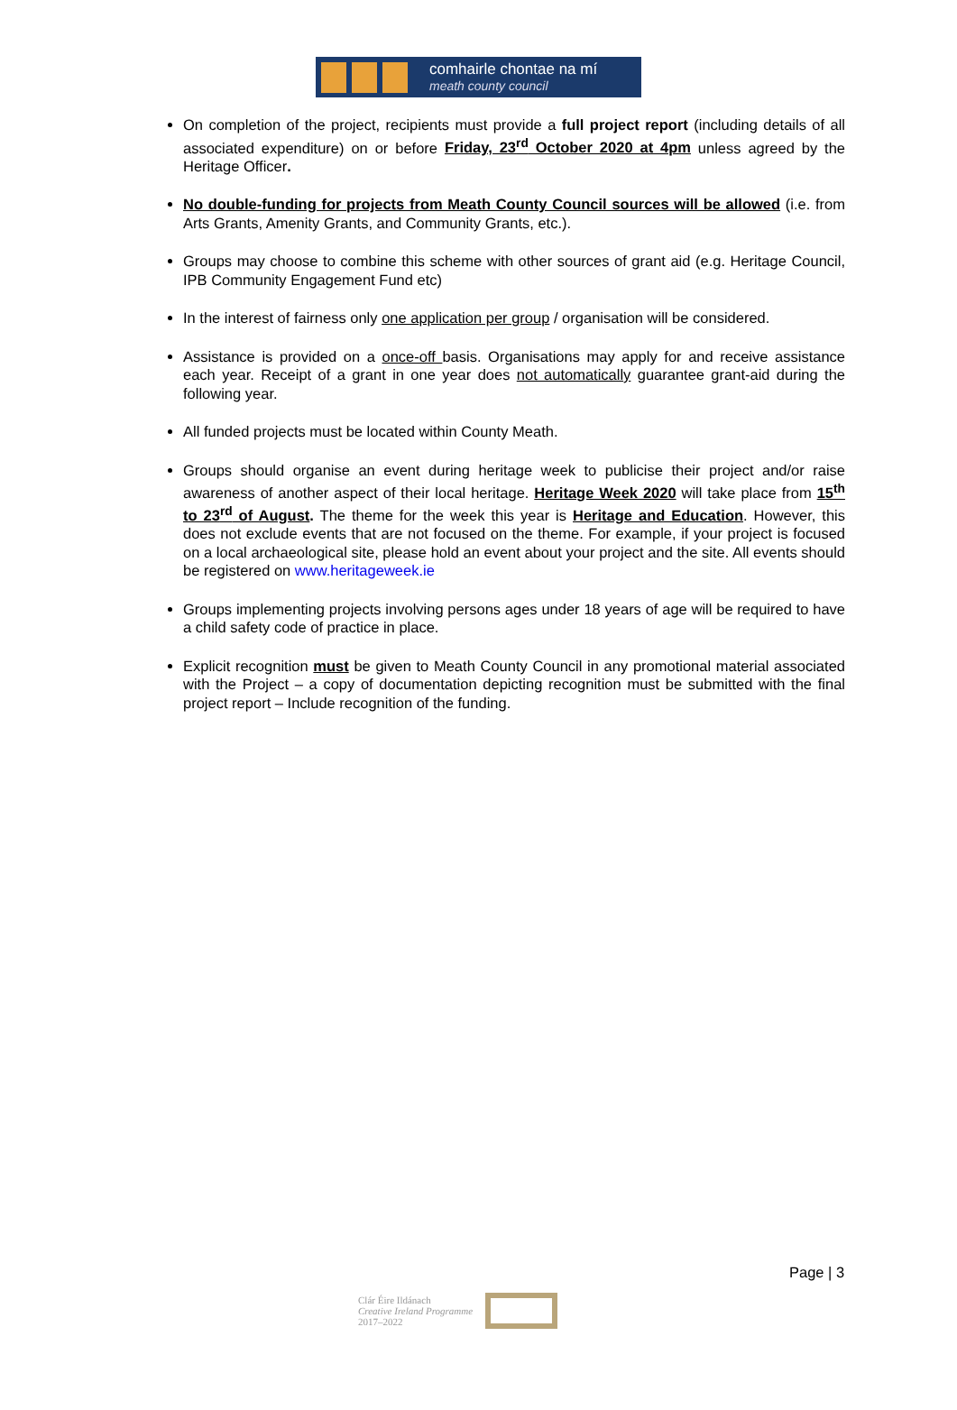comhairle chontae na mí
meath county council
On completion of the project, recipients must provide a full project report (including details of all associated expenditure) on or before Friday, 23<sup>rd</sup> October 2020 at 4pm unless agreed by the Heritage Officer.
No double-funding for projects from Meath County Council sources will be allowed (i.e. from Arts Grants, Amenity Grants, and Community Grants, etc.).
Groups may choose to combine this scheme with other sources of grant aid (e.g. Heritage Council, IPB Community Engagement Fund etc)
In the interest of fairness only one application per group / organisation will be considered.
Assistance is provided on a once-off basis. Organisations may apply for and receive assistance each year. Receipt of a grant in one year does not automatically guarantee grant-aid during the following year.
All funded projects must be located within County Meath.
Groups should organise an event during heritage week to publicise their project and/or raise awareness of another aspect of their local heritage. Heritage Week 2020 will take place from 15<sup>th</sup> to 23<sup>rd</sup> of August. The theme for the week this year is Heritage and Education. However, this does not exclude events that are not focused on the theme. For example, if your project is focused on a local archaeological site, please hold an event about your project and the site. All events should be registered on www.heritageweek.ie
Groups implementing projects involving persons ages under 18 years of age will be required to have a child safety code of practice in place.
Explicit recognition must be given to Meath County Council in any promotional material associated with the Project – a copy of documentation depicting recognition must be submitted with the final project report – Include recognition of the funding.
Page | 3
Clár Éire Ildánach
Creative Ireland Programme
2017–2022